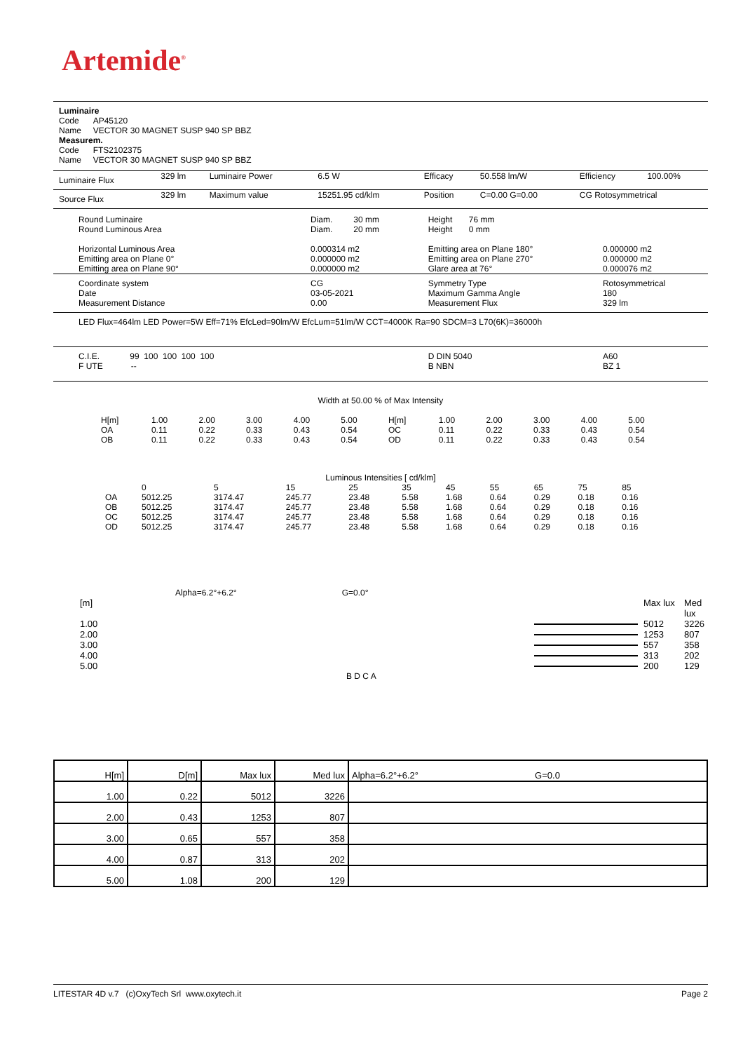Artemide<sup>®</sup>
Luminaire
Code AP45120
Name VECTOR 30 MAGNET SUSP 940 SP BBZ
Measurem.
Code FTS2102375
Name VECTOR 30 MAGNET SUSP 940 SP BBZ
| Luminaire Flux | 329 lm | Luminaire Power | 6.5 W | Efficacy | 50.558 lm/W | Efficiency | 100.00% |
| Source Flux | 329 lm | Maximum value | 15251.95 cd/klm | Position | C=0.00 G=0.00 | CG Rotosymmetrical | |
| Round Luminaire Round Luminous Area Horizontal Luminous Area Emitting area on Plane 0° Emitting area on Plane 90° | Diam. 30 mm Diam. 20 mm 0.000314 m2 0.000000 m2 0.000000 m2 | Height 76 mm Height 0 mm Emitting area on Plane 180° Emitting area on Plane 270° Glare area at 76° | 0.000000 m2 0.000000 m2 0.000076 m2 |
| Coordinate system Date Measurement Distance | CG 03-05-2021 0.00 | Symmetry Type Maximum Gamma Angle Measurement Flux | Rotosymmetrical 180 329 lm |
| LED Flux=464lm LED Power=5W Eff=71% EfcLed=90lm/W EfcLum=51lm/W CCT=4000K Ra=90 SDCM=3 L70(6K)=36000h | | | |
| C.I.E. 99 100 100 100 100 F UTE -- | | D DIN 5040 B NBN | A60 BZ 1 |
Width at 50.00 % of Max Intensity
| H[m] OA OB | 1.00 0.11 0.11 | 2.00 0.22 0.22 | 3.00 0.33 0.33 | 4.00 0.43 0.43 | 5.00 0.54 0.54 | H[m] OC OD | 1.00 0.11 0.11 | 2.00 0.22 0.22 | 3.00 0.33 0.33 | 4.00 0.43 0.43 | 5.00 0.54 0.54 |
Luminous Intensities [ cd/klm]
| | 0 | 5 | 15 | 25 | 35 | 45 | 55 | 65 | 75 | 85 |
| OA OB OC OD | 5012.25 5012.25 5012.25 5012.25 | 3174.47 3174.47 3174.47 3174.47 | 245.77 245.77 245.77 245.77 | 23.48 23.48 23.48 23.48 | 5.58 5.58 5.58 5.58 | 1.68 1.68 1.68 1.68 | 0.64 0.64 0.64 0.64 | 0.29 0.29 0.29 0.29 | 0.18 0.18 0.18 0.18 | 0.16 0.16 0.16 0.16 |
Alpha=6.2°+6.2° G=0.0°
| [m] | | Max lux | Med lux |
| 1.00 | | 5012 | 3226 |
| 2.00 | | 1253 | 807 |
| 3.00 | | 557 | 358 |
| 4.00 | | 313 | 202 |
| 5.00 | | 200 | 129 |
B D C A
| H[m] | D[m] | Max lux | Med lux | Alpha=6.2°+6.2° G=0.0 |
| 1.00 | 0.22 | 5012 | 3226 | |
| 2.00 | 0.43 | 1253 | 807 | |
| 3.00 | 0.65 | 557 | 358 | |
| 4.00 | 0.87 | 313 | 202 | |
| 5.00 | 1.08 | 200 | 129 | |
LITESTAR 4D v.7 (c)OxyTech Srl www.oxytech.it Page 2